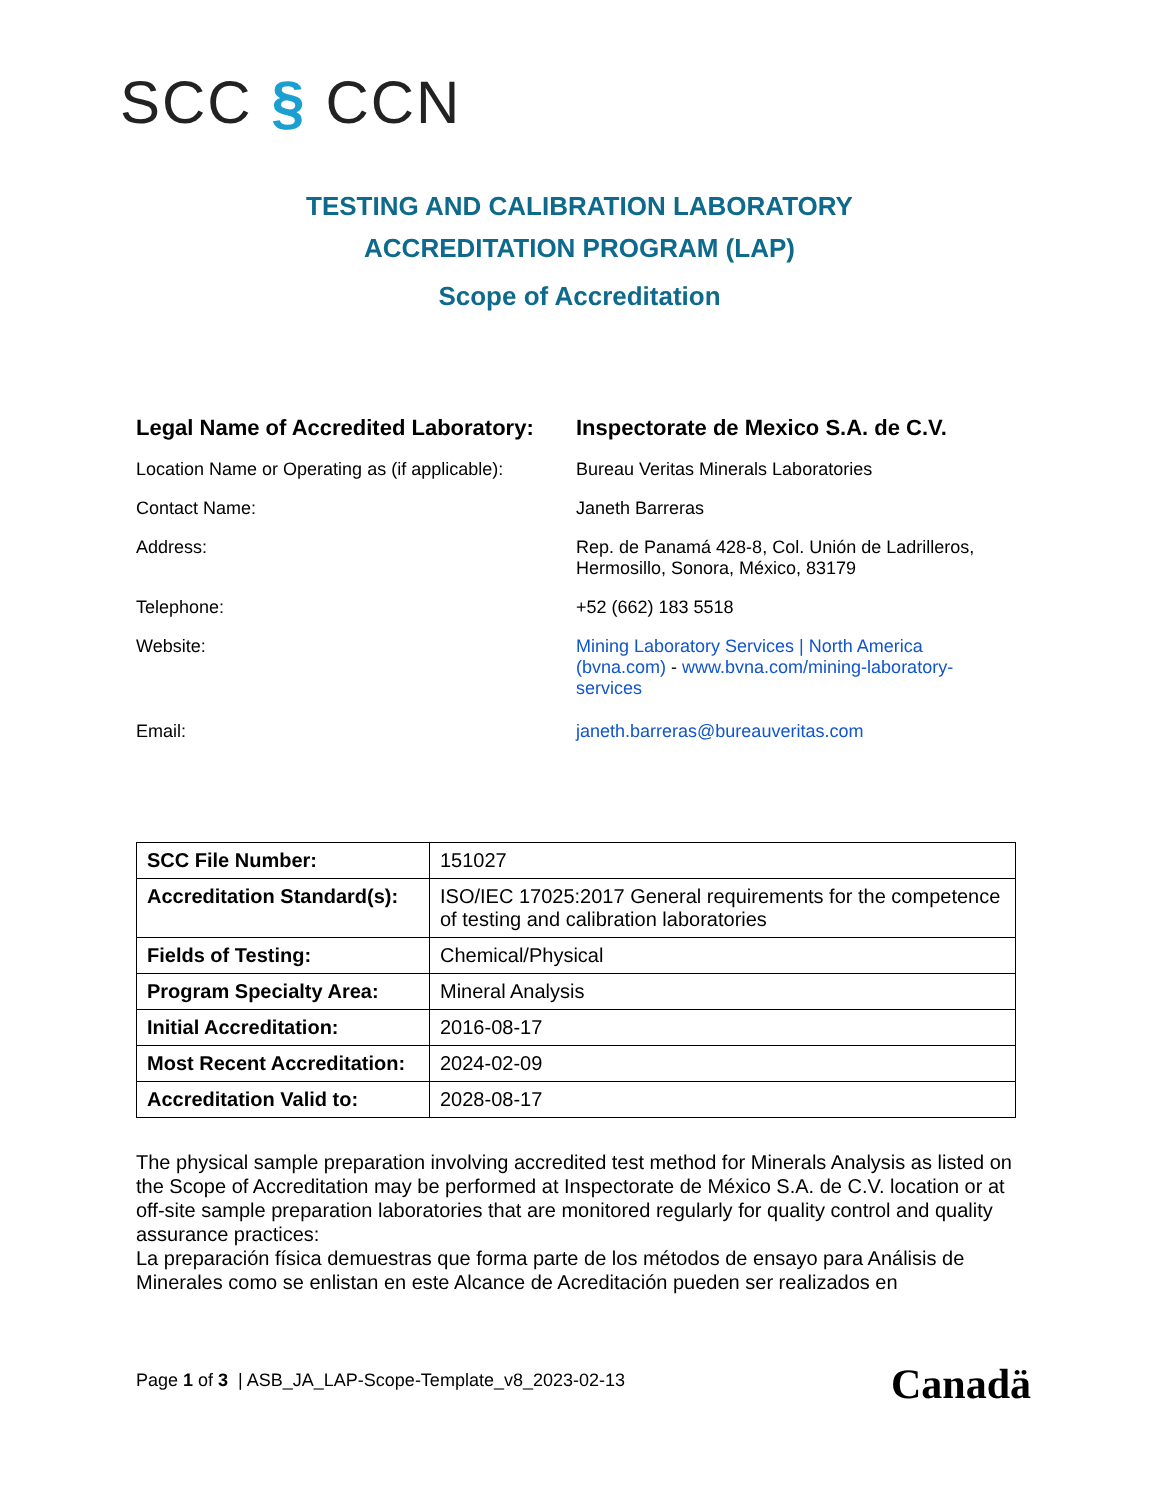SCC § CCN
TESTING AND CALIBRATION LABORATORY
ACCREDITATION PROGRAM (LAP)
Scope of Accreditation
Legal Name of Accredited Laboratory:
Inspectorate de Mexico S.A. de C.V.
Location Name or Operating as (if applicable):
Bureau Veritas Minerals Laboratories
Contact Name: Janeth Barreras
Address: Rep. de Panamá 428-8, Col. Unión de Ladrilleros,
Hermosillo, Sonora, México, 83179
Telephone: +52 (662) 183 5518
Website: Mining Laboratory Services | North America (bvna.com) - www.bvna.com/mining-laboratory-services
Email: janeth.barreras@bureauveritas.com
| SCC File Number: | 151027 |
| Accreditation Standard(s): | ISO/IEC 17025:2017 General requirements for the competence of testing and calibration laboratories |
| Fields of Testing: | Chemical/Physical |
| Program Specialty Area: | Mineral Analysis |
| Initial Accreditation: | 2016-08-17 |
| Most Recent Accreditation: | 2024-02-09 |
| Accreditation Valid to: | 2028-08-17 |
The physical sample preparation involving accredited test method for Minerals Analysis as listed on the Scope of Accreditation may be performed at Inspectorate de México S.A. de C.V. location or at off-site sample preparation laboratories that are monitored regularly for quality control and quality assurance practices:
La preparación física demuestras que forma parte de los métodos de ensayo para Análisis de Minerales como se enlistan en este Alcance de Acreditación pueden ser realizados en
Page 1 of 3 | ASB_JA_LAP-Scope-Template_v8_2023-02-13
Canadä